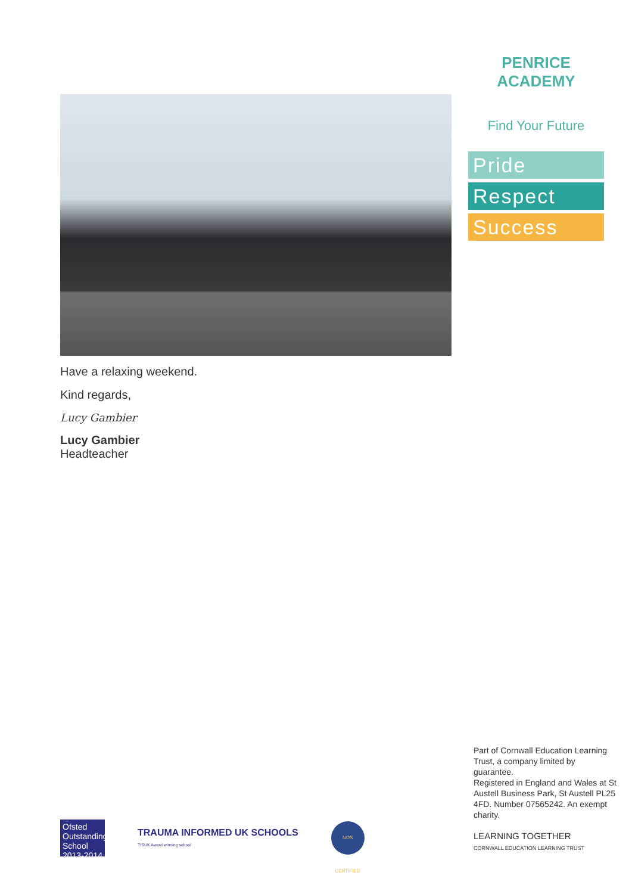PENRICE ACADEMY
Find Your Future
Pride
Respect
Success
Have a relaxing weekend.
Kind regards,
Lucy Gambier
Lucy Gambier
Headteacher
Part of Cornwall Education Learning Trust, a company limited by guarantee.
Registered in England and Wales at St Austell Business Park, St Austell PL25 4FD. Number 07565242. An exempt charity.
LEARNING TOGETHER
CORNWALL EDUCATION LEARNING TRUST
Ofsted Outstanding School 2013-2014
TRAUMA INFORMED UK SCHOOLS
TISUK Award winning school
NOS CERTIFIED